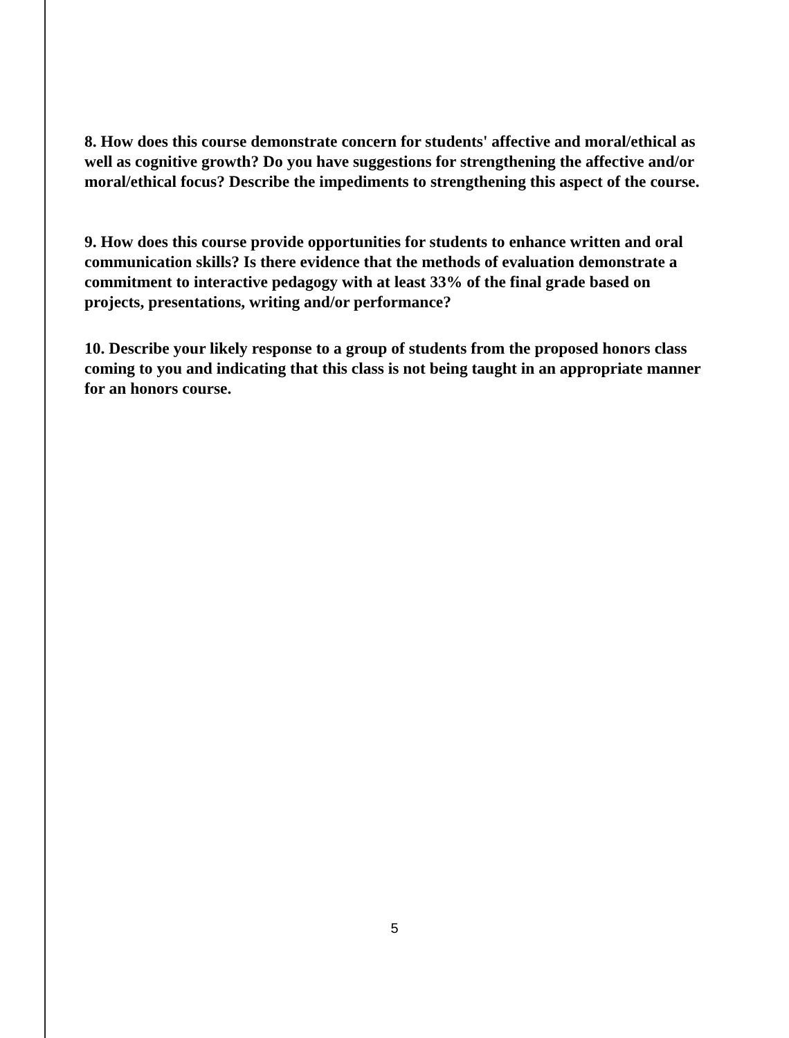8. How does this course demonstrate concern for students' affective and moral/ethical as well as cognitive growth? Do you have suggestions for strengthening the affective and/or moral/ethical focus? Describe the impediments to strengthening this aspect of the course.
9. How does this course provide opportunities for students to enhance written and oral communication skills? Is there evidence that the methods of evaluation demonstrate a commitment to interactive pedagogy with at least 33% of the final grade based on projects, presentations, writing and/or performance?
10. Describe your likely response to a group of students from the proposed honors class coming to you and indicating that this class is not being taught in an appropriate manner for an honors course.
5